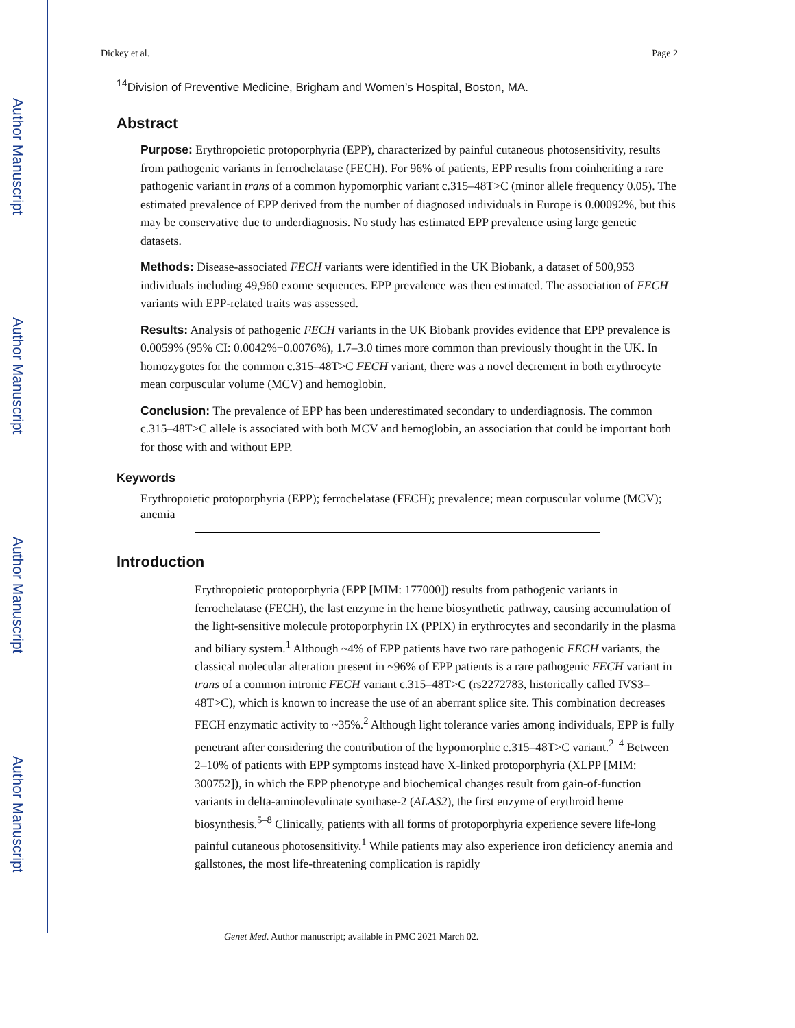Author Manuscript
Author Manuscript
Author Manuscript
Author Manuscript
Dickey et al. Page 2
<sup>14</sup> Division of Preventive Medicine, Brigham and Women’s Hospital, Boston, MA.
Abstract
Purpose: Erythropoietic protoporphyria (EPP), characterized by painful cutaneous photosensitivity, results from pathogenic variants in ferrochelatase (FECH). For 96% of patients, EPP results from coinheriting a rare pathogenic variant in trans of a common hypomorphic variant c.315–48T>C (minor allele frequency 0.05). The estimated prevalence of EPP derived from the number of diagnosed individuals in Europe is 0.00092%, but this may be conservative due to underdiagnosis. No study has estimated EPP prevalence using large genetic datasets.
Methods: Disease-associated FECH variants were identified in the UK Biobank, a dataset of 500,953 individuals including 49,960 exome sequences. EPP prevalence was then estimated. The association of FECH variants with EPP-related traits was assessed.
Results: Analysis of pathogenic FECH variants in the UK Biobank provides evidence that EPP prevalence is 0.0059% (95% CI: 0.0042%−0.0076%), 1.7–3.0 times more common than previously thought in the UK. In homozygotes for the common c.315–48T>C FECH variant, there was a novel decrement in both erythrocyte mean corpuscular volume (MCV) and hemoglobin.
Conclusion: The prevalence of EPP has been underestimated secondary to underdiagnosis. The common c.315–48T>C allele is associated with both MCV and hemoglobin, an association that could be important both for those with and without EPP.
Keywords
Erythropoietic protoporphyria (EPP); ferrochelatase (FECH); prevalence; mean corpuscular volume (MCV); anemia
Introduction
Erythropoietic protoporphyria (EPP [MIM: 177000]) results from pathogenic variants in ferrochelatase (FECH), the last enzyme in the heme biosynthetic pathway, causing accumulation of the light-sensitive molecule protoporphyrin IX (PPIX) in erythrocytes and secondarily in the plasma and biliary system.<sup>1</sup> Although ~4% of EPP patients have two rare pathogenic FECH variants, the classical molecular alteration present in ~96% of EPP patients is a rare pathogenic FECH variant in trans of a common intronic FECH variant c.315–48T>C (rs2272783, historically called IVS3–48T>C), which is known to increase the use of an aberrant splice site. This combination decreases FECH enzymatic activity to ~35%.<sup>2</sup> Although light tolerance varies among individuals, EPP is fully penetrant after considering the contribution of the hypomorphic c.315–48T>C variant.<sup>2–4</sup> Between 2–10% of patients with EPP symptoms instead have X-linked protoporphyria (XLPP [MIM: 300752]), in which the EPP phenotype and biochemical changes result from gain-of-function variants in delta-aminolevulinate synthase-2 (ALAS2), the first enzyme of erythroid heme biosynthesis.<sup>5–8</sup> Clinically, patients with all forms of protoporphyria experience severe life-long painful cutaneous photosensitivity.<sup>1</sup> While patients may also experience iron deficiency anemia and gallstones, the most life-threatening complication is rapidly
Genet Med. Author manuscript; available in PMC 2021 March 02.